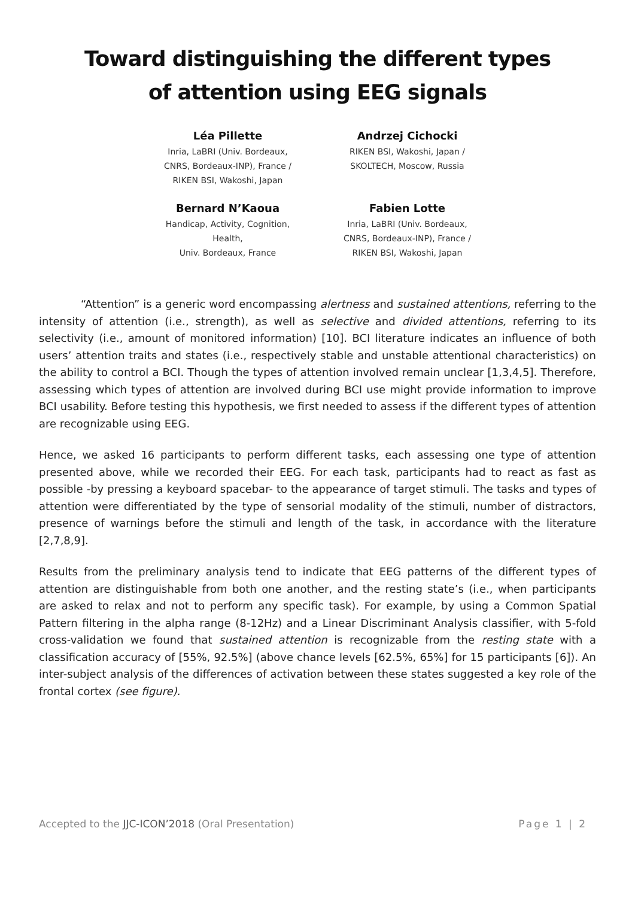Toward distinguishing the different types
of attention using EEG signals
Léa Pillette
Inria, LaBRI (Univ. Bordeaux,
CNRS, Bordeaux-INP), France /
RIKEN BSI, Wakoshi, Japan
Andrzej Cichocki
RIKEN BSI, Wakoshi, Japan /
SKOLTECH, Moscow, Russia
Bernard N’Kaoua
Handicap, Activity, Cognition, Health,
Univ. Bordeaux, France
Fabien Lotte
Inria, LaBRI (Univ. Bordeaux,
CNRS, Bordeaux-INP), France /
RIKEN BSI, Wakoshi, Japan
“Attention” is a generic word encompassing alertness and sustained attentions, referring to the intensity of attention (i.e., strength), as well as selective and divided attentions, referring to its selectivity (i.e., amount of monitored information) [10]. BCI literature indicates an influence of both users’ attention traits and states (i.e., respectively stable and unstable attentional characteristics) on the ability to control a BCI. Though the types of attention involved remain unclear [1,3,4,5]. Therefore, assessing which types of attention are involved during BCI use might provide information to improve BCI usability. Before testing this hypothesis, we first needed to assess if the different types of attention are recognizable using EEG.
Hence, we asked 16 participants to perform different tasks, each assessing one type of attention presented above, while we recorded their EEG. For each task, participants had to react as fast as possible -by pressing a keyboard spacebar- to the appearance of target stimuli. The tasks and types of attention were differentiated by the type of sensorial modality of the stimuli, number of distractors, presence of warnings before the stimuli and length of the task, in accordance with the literature [2,7,8,9].
Results from the preliminary analysis tend to indicate that EEG patterns of the different types of attention are distinguishable from both one another, and the resting state’s (i.e., when participants are asked to relax and not to perform any specific task). For example, by using a Common Spatial Pattern filtering in the alpha range (8-12Hz) and a Linear Discriminant Analysis classifier, with 5-fold cross-validation we found that sustained attention is recognizable from the resting state with a classification accuracy of [55%, 92.5%] (above chance levels [62.5%, 65%] for 15 participants [6]). An inter-subject analysis of the differences of activation between these states suggested a key role of the frontal cortex (see figure).
Accepted to the JJC-ICON’2018 (Oral Presentation) Page 1 | 2